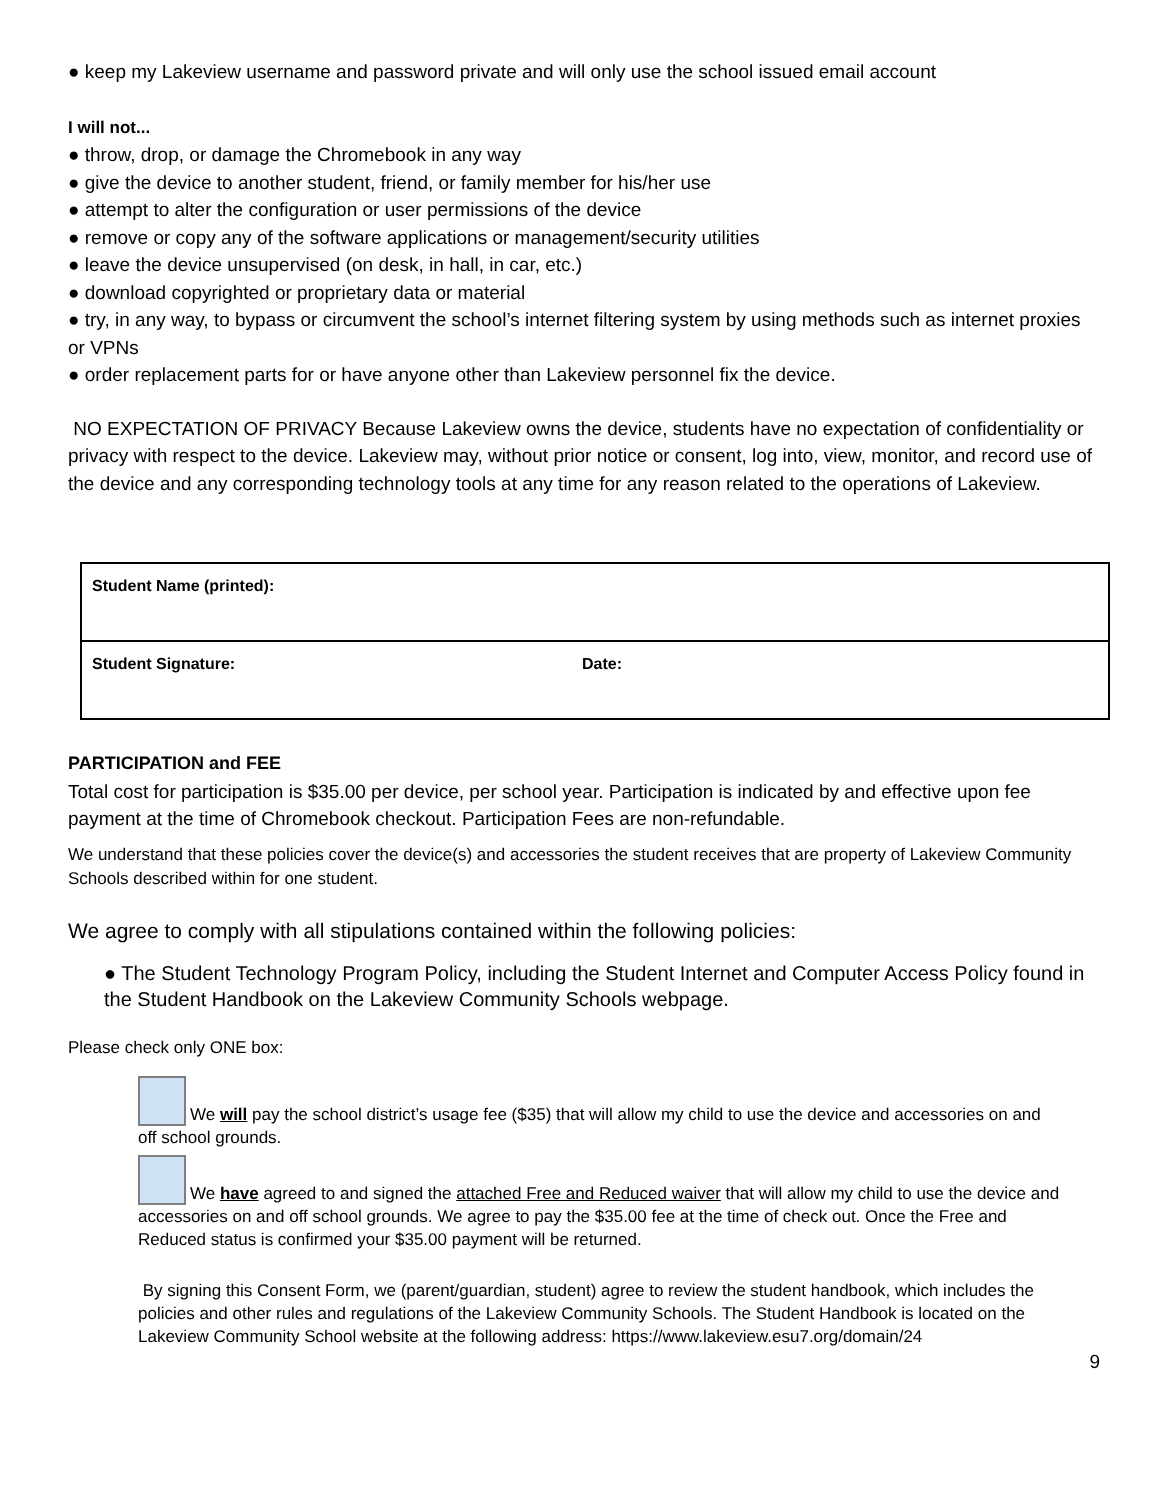● keep my Lakeview username and password private and will only use the school issued email account
I will not...
● throw, drop, or damage the Chromebook in any way
● give the device to another student, friend, or family member for his/her use
● attempt to alter the configuration or user permissions of the device
● remove or copy any of the software applications or management/security utilities
● leave the device unsupervised (on desk, in hall, in car, etc.)
● download copyrighted or proprietary data or material
● try, in any way, to bypass or circumvent the school’s internet filtering system by using methods such as internet proxies or VPNs
● order replacement parts for or have anyone other than Lakeview personnel fix the device.
NO EXPECTATION OF PRIVACY Because Lakeview owns the device, students have no expectation of confidentiality or privacy with respect to the device. Lakeview may, without prior notice or consent, log into, view, monitor, and record use of the device and any corresponding technology tools at any time for any reason related to the operations of Lakeview.
| Student Name (printed): | |
| Student Signature: | Date: |
PARTICIPATION and FEE
Total cost for participation is $35.00 per device, per school year. Participation is indicated by and effective upon fee payment at the time of Chromebook checkout. Participation Fees are non-refundable.
We understand that these policies cover the device(s) and accessories the student receives that are property of Lakeview Community Schools described within for one student.
We agree to comply with all stipulations contained within the following policies:
● The Student Technology Program Policy, including the Student Internet and Computer Access Policy found in the Student Handbook on the Lakeview Community Schools webpage.
Please check only ONE box:
We will pay the school district’s usage fee ($35) that will allow my child to use the device and accessories on and off school grounds.
We have agreed to and signed the attached Free and Reduced waiver that will allow my child to use the device and accessories on and off school grounds. We agree to pay the $35.00 fee at the time of check out. Once the Free and Reduced status is confirmed your $35.00 payment will be returned.
By signing this Consent Form, we (parent/guardian, student) agree to review the student handbook, which includes the policies and other rules and regulations of the Lakeview Community Schools. The Student Handbook is located on the Lakeview Community School website at the following address: https://www.lakeview.esu7.org/domain/24
9